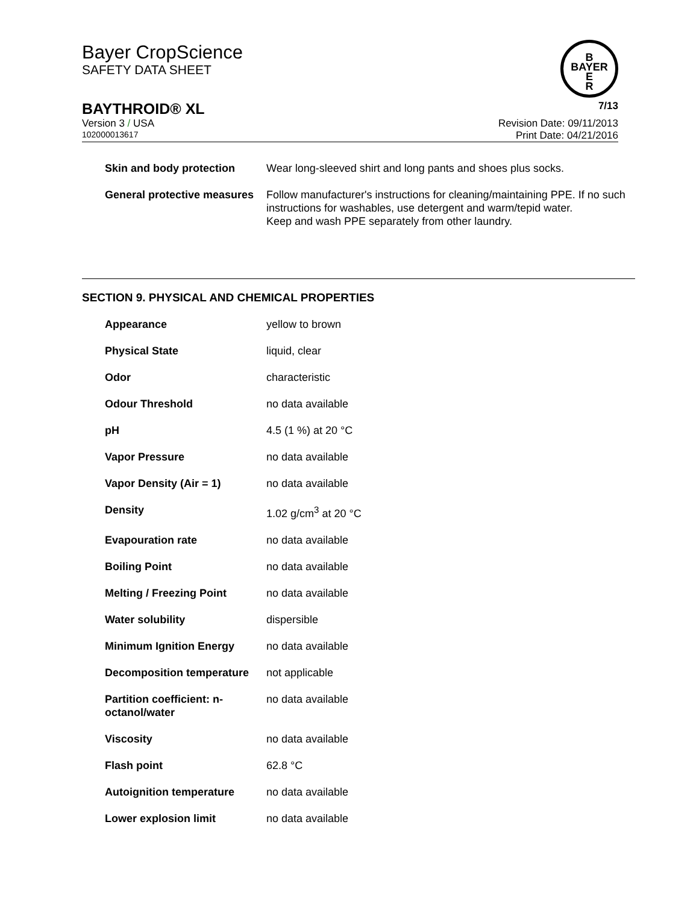Bayer CropScience
SAFETY DATA SHEET
B
BAYER
E
R
BAYTHROID® XL 7/13
Version 3 / USA Revision Date: 09/11/2013
102000013617 Print Date: 04/21/2016
| Skin and body protection | Wear long-sleeved shirt and long pants and shoes plus socks. |
| General protective measures | Follow manufacturer's instructions for cleaning/maintaining PPE. If no such instructions for washables, use detergent and warm/tepid water. Keep and wash PPE separately from other laundry. |
SECTION 9. PHYSICAL AND CHEMICAL PROPERTIES
| Appearance | yellow to brown |
| Physical State | liquid, clear |
| Odor | characteristic |
| Odour Threshold | no data available |
| pH | 4.5 (1 %) at 20 °C |
| Vapor Pressure | no data available |
| Vapor Density (Air = 1) | no data available |
| Density | 1.02 g/cm<sup>3</sup> at 20 °C |
| Evapouration rate | no data available |
| Boiling Point | no data available |
| Melting / Freezing Point | no data available |
| Water solubility | dispersible |
| Minimum Ignition Energy | no data available |
| Decomposition temperature | not applicable |
| Partition coefficient: n-octanol/water | no data available |
| Viscosity | no data available |
| Flash point | 62.8 °C |
| Autoignition temperature | no data available |
| Lower explosion limit | no data available |